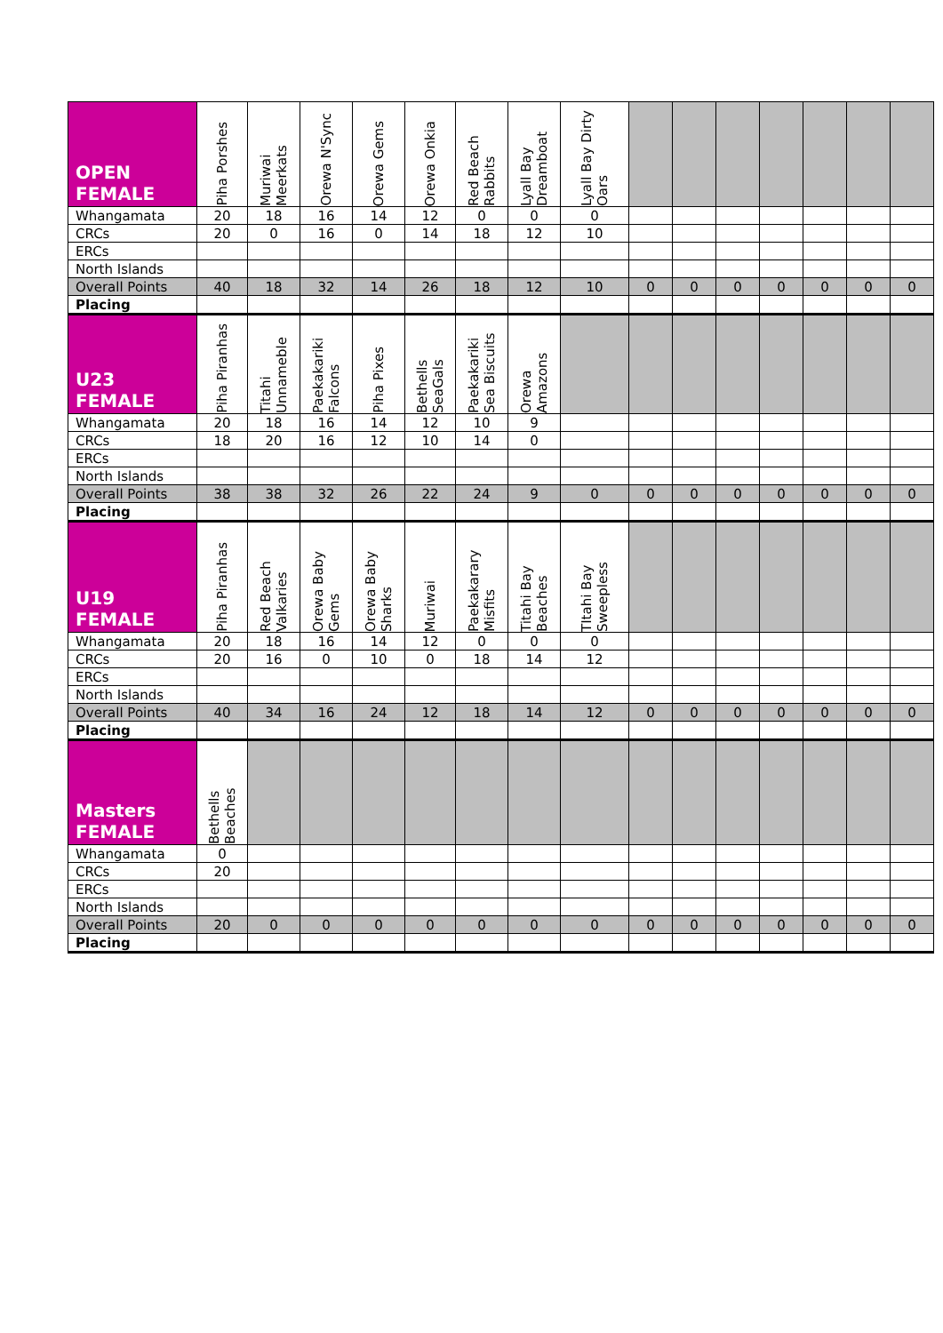| OPEN FEMALE | Piha Porshes | Muriwai Meerkats | Orewa N'Sync | Orewa Gems | Orewa Onkia | Red Beach Rabbits | Lyall Bay Dreamboat | Lyall Bay Dirty Oars | | | | | | | |
| --- | --- | --- | --- | --- | --- | --- | --- | --- | --- | --- | --- | --- | --- | --- | --- |
| Whangamata | 20 | 18 | 16 | 14 | 12 | 0 | 0 | 0 | | | | | | | |
| CRCs | 20 | 0 | 16 | 0 | 14 | 18 | 12 | 10 | | | | | | | |
| ERCs | | | | | | | | | | | | | | | |
| North Islands | | | | | | | | | | | | | | | |
| Overall Points | 40 | 18 | 32 | 14 | 26 | 18 | 12 | 10 | 0 | 0 | 0 | 0 | 0 | 0 | 0 |
| Placing | | | | | | | | | | | | | | | |
| U23 FEMALE | Piha Piranhas | Titahi Unnameble | Paekakariki Falcons | Piha Pixes | Bethells SeaGals | Paekakariki Sea Biscuits | Orewa Amazons | | | | | | | | |
| Whangamata | 20 | 18 | 16 | 14 | 12 | 10 | 9 | | | | | | | | |
| CRCs | 18 | 20 | 16 | 12 | 10 | 14 | 0 | | | | | | | | |
| ERCs | | | | | | | | | | | | | | | |
| North Islands | | | | | | | | | | | | | | | |
| Overall Points | 38 | 38 | 32 | 26 | 22 | 24 | 9 | 0 | 0 | 0 | 0 | 0 | 0 | 0 | 0 |
| Placing | | | | | | | | | | | | | | | |
| U19 FEMALE | Piha Piranhas | Red Beach Valkaries | Orewa Baby Gems | Orewa Baby Sharks | Muriwai | Paekakarary Misfits | Titahi Bay Beaches | TItahi Bay Sweepless | | | | | | | |
| Whangamata | 20 | 18 | 16 | 14 | 12 | 0 | 0 | 0 | | | | | | | |
| CRCs | 20 | 16 | 0 | 10 | 0 | 18 | 14 | 12 | | | | | | | |
| ERCs | | | | | | | | | | | | | | | |
| North Islands | | | | | | | | | | | | | | | |
| Overall Points | 40 | 34 | 16 | 24 | 12 | 18 | 14 | 12 | 0 | 0 | 0 | 0 | 0 | 0 | 0 |
| Placing | | | | | | | | | | | | | | | |
| Masters FEMALE | Bethells Beaches | | | | | | | | | | | | | | |
| Whangamata | 0 | | | | | | | | | | | | | | |
| CRCs | 20 | | | | | | | | | | | | | | |
| ERCs | | | | | | | | | | | | | | | |
| North Islands | | | | | | | | | | | | | | | |
| Overall Points | 20 | 0 | 0 | 0 | 0 | 0 | 0 | 0 | 0 | 0 | 0 | 0 | 0 | 0 | 0 |
| Placing | | | | | | | | | | | | | | | |